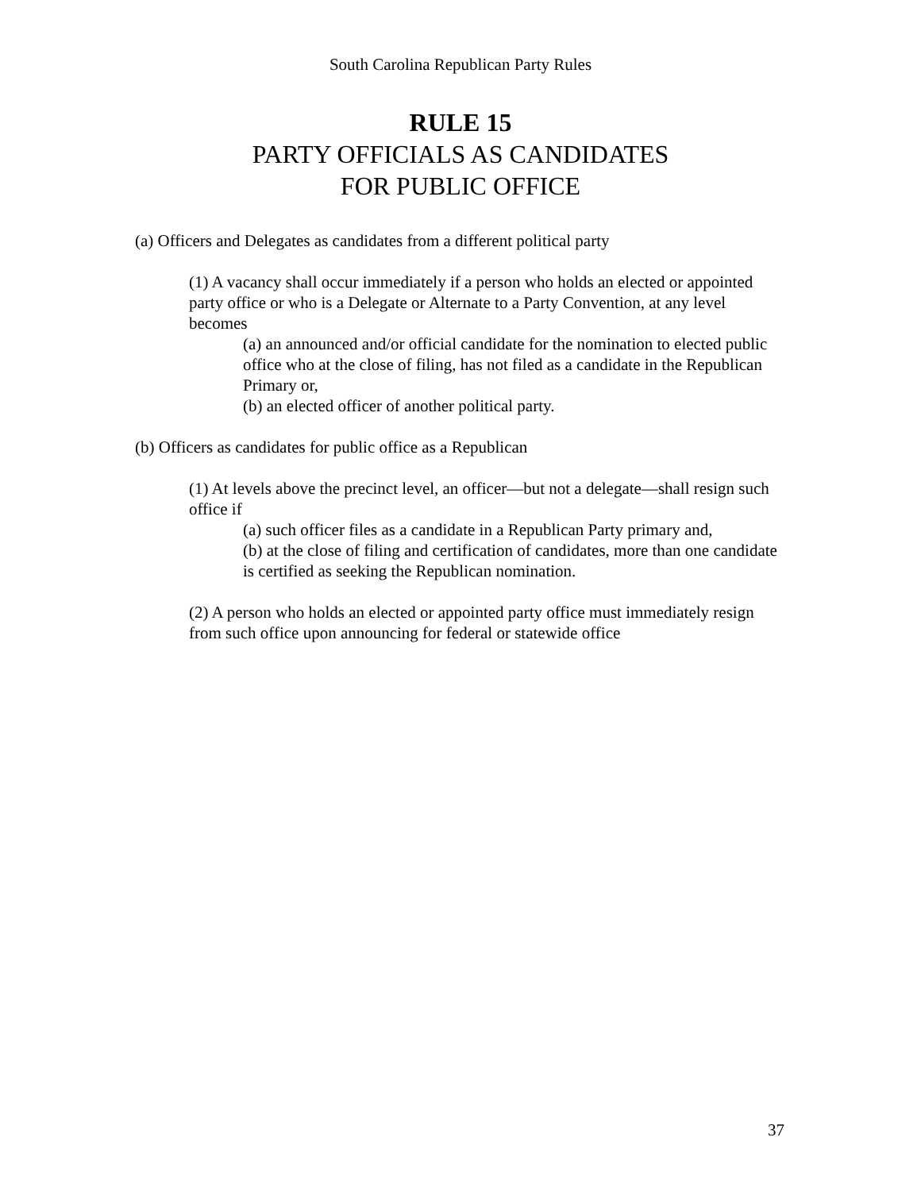South Carolina Republican Party Rules
RULE 15
PARTY OFFICIALS AS CANDIDATES
FOR PUBLIC OFFICE
(a) Officers and Delegates as candidates from a different political party
(1) A vacancy shall occur immediately if a person who holds an elected or appointed party office or who is a Delegate or Alternate to a Party Convention, at any level becomes
(a) an announced and/or official candidate for the nomination to elected public office who at the close of filing, has not filed as a candidate in the Republican Primary or,
(b) an elected officer of another political party.
(b) Officers as candidates for public office as a Republican
(1) At levels above the precinct level, an officer—but not a delegate—shall resign such office if
(a) such officer files as a candidate in a Republican Party primary and,
(b) at the close of filing and certification of candidates, more than one candidate is certified as seeking the Republican nomination.
(2) A person who holds an elected or appointed party office must immediately resign from such office upon announcing for federal or statewide office
37